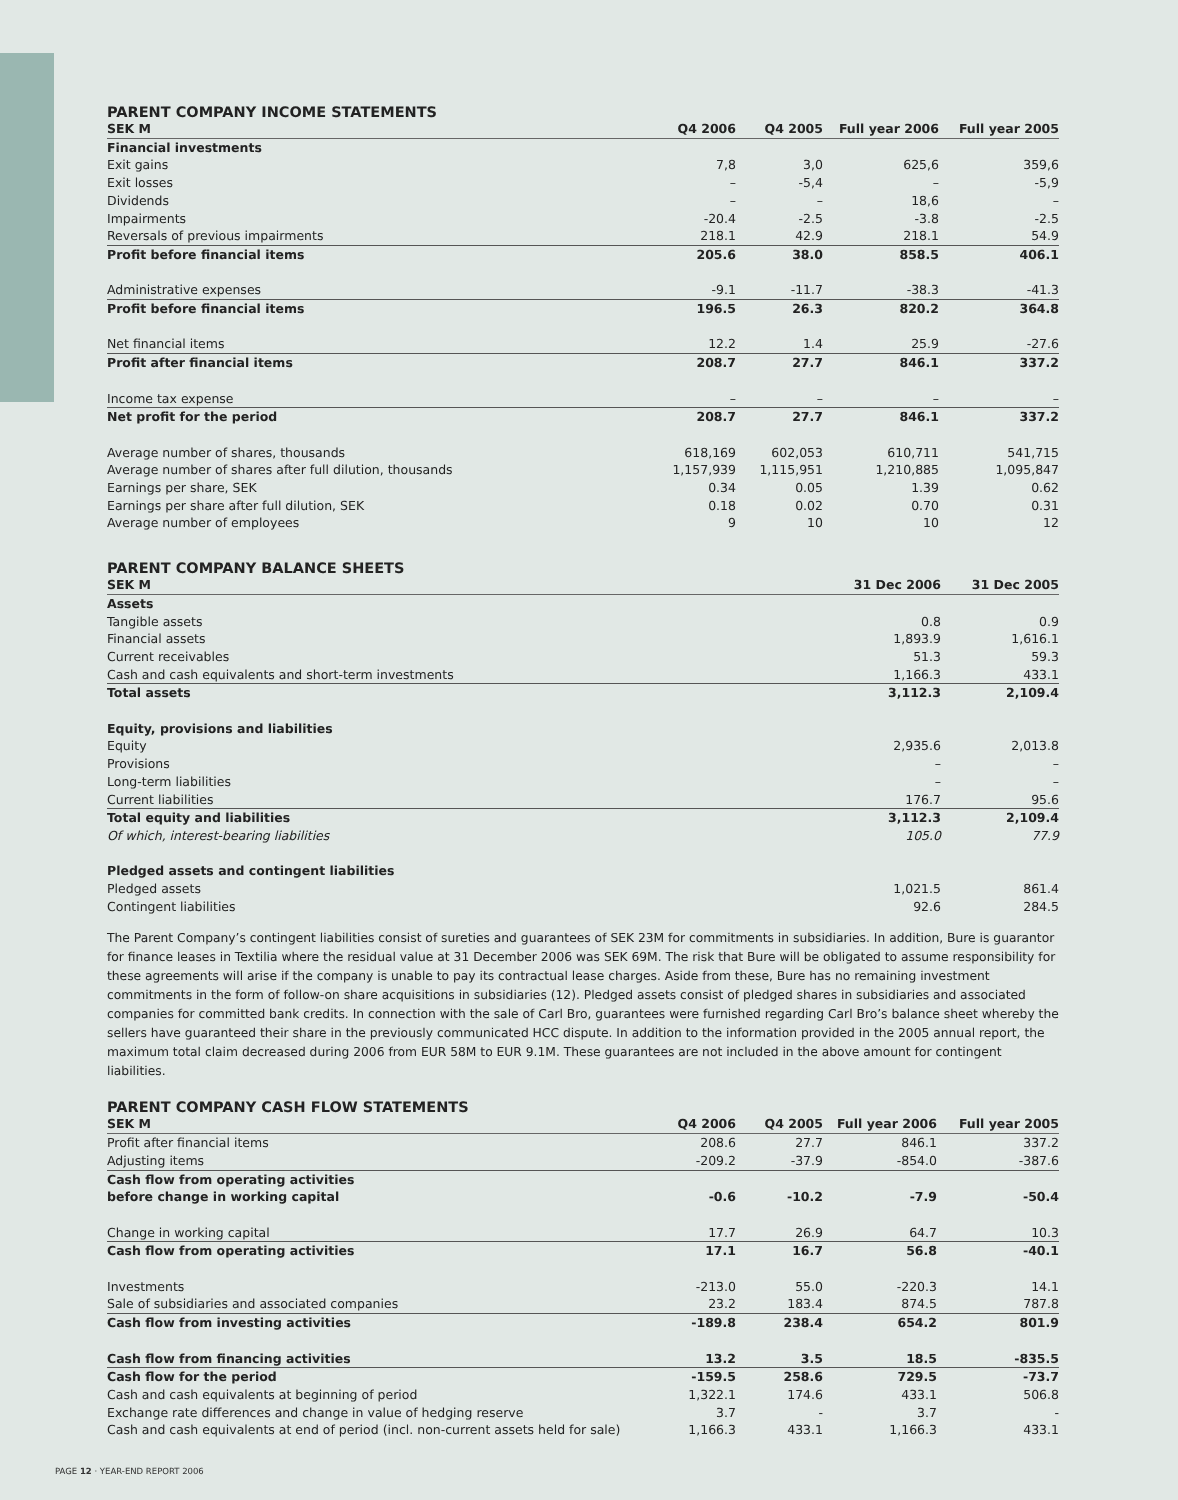PARENT COMPANY INCOME STATEMENTS
| SEK M | Q4 2006 | Q4 2005 | Full year 2006 | Full year 2005 |
| --- | --- | --- | --- | --- |
| Financial investments | | | | |
| Exit gains | 7,8 | 3,0 | 625,6 | 359,6 |
| Exit losses | – | -5,4 | – | -5,9 |
| Dividends | – | – | 18,6 | – |
| Impairments | -20.4 | -2.5 | -3.8 | -2.5 |
| Reversals of previous impairments | 218.1 | 42.9 | 218.1 | 54.9 |
| Profit before financial items | 205.6 | 38.0 | 858.5 | 406.1 |
| Administrative expenses | -9.1 | -11.7 | -38.3 | -41.3 |
| Profit before financial items | 196.5 | 26.3 | 820.2 | 364.8 |
| Net financial items | 12.2 | 1.4 | 25.9 | -27.6 |
| Profit after financial items | 208.7 | 27.7 | 846.1 | 337.2 |
| Income tax expense | – | – | – | – |
| Net profit for the period | 208.7 | 27.7 | 846.1 | 337.2 |
| Average number of shares, thousands | 618,169 | 602,053 | 610,711 | 541,715 |
| Average number of shares after full dilution, thousands | 1,157,939 | 1,115,951 | 1,210,885 | 1,095,847 |
| Earnings per share, SEK | 0.34 | 0.05 | 1.39 | 0.62 |
| Earnings per share after full dilution, SEK | 0.18 | 0.02 | 0.70 | 0.31 |
| Average number of employees | 9 | 10 | 10 | 12 |
PARENT COMPANY BALANCE SHEETS
| SEK M | 31 Dec 2006 | 31 Dec 2005 |
| --- | --- | --- |
| Assets | | |
| Tangible assets | 0.8 | 0.9 |
| Financial assets | 1,893.9 | 1,616.1 |
| Current receivables | 51.3 | 59.3 |
| Cash and cash equivalents and short-term investments | 1,166.3 | 433.1 |
| Total assets | 3,112.3 | 2,109.4 |
| Equity, provisions and liabilities | | |
| Equity | 2,935.6 | 2,013.8 |
| Provisions | – | – |
| Long-term liabilities | – | – |
| Current liabilities | 176.7 | 95.6 |
| Total equity and liabilities | 3,112.3 | 2,109.4 |
| Of which, interest-bearing liabilities | 105.0 | 77.9 |
| Pledged assets and contingent liabilities | | |
| Pledged assets | 1,021.5 | 861.4 |
| Contingent liabilities | 92.6 | 284.5 |
The Parent Company’s contingent liabilities consist of sureties and guarantees of SEK 23M for commitments in subsidiaries. In addition, Bure is guarantor for finance leases in Textilia where the residual value at 31 December 2006 was SEK 69M. The risk that Bure will be obligated to assume responsibility for these agreements will arise if the company is unable to pay its contractual lease charges. Aside from these, Bure has no remaining investment commitments in the form of follow-on share acquisitions in subsidiaries (12). Pledged assets consist of pledged shares in subsidiaries and associated companies for committed bank credits. In connection with the sale of Carl Bro, guarantees were furnished regarding Carl Bro’s balance sheet whereby the sellers have guaranteed their share in the previously communicated HCC dispute. In addition to the information provided in the 2005 annual report, the maximum total claim decreased during 2006 from EUR 58M to EUR 9.1M. These guarantees are not included in the above amount for contingent liabilities.
PARENT COMPANY CASH FLOW STATEMENTS
| SEK M | Q4 2006 | Q4 2005 | Full year 2006 | Full year 2005 |
| --- | --- | --- | --- | --- |
| Profit after financial items | 208.6 | 27.7 | 846.1 | 337.2 |
| Adjusting items | -209.2 | -37.9 | -854.0 | -387.6 |
| Cash flow from operating activities before change in working capital | -0.6 | -10.2 | -7.9 | -50.4 |
| Change in working capital | 17.7 | 26.9 | 64.7 | 10.3 |
| Cash flow from operating activities | 17.1 | 16.7 | 56.8 | -40.1 |
| Investments | -213.0 | 55.0 | -220.3 | 14.1 |
| Sale of subsidiaries and associated companies | 23.2 | 183.4 | 874.5 | 787.8 |
| Cash flow from investing activities | -189.8 | 238.4 | 654.2 | 801.9 |
| Cash flow from financing activities | 13.2 | 3.5 | 18.5 | -835.5 |
| Cash flow for the period | -159.5 | 258.6 | 729.5 | -73.7 |
| Cash and cash equivalents at beginning of period | 1,322.1 | 174.6 | 433.1 | 506.8 |
| Exchange rate differences and change in value of hedging reserve | 3.7 | - | 3.7 | - |
| Cash and cash equivalents at end of period (incl. non-current assets held for sale) | 1,166.3 | 433.1 | 1,166.3 | 433.1 |
PAGE 12 · YEAR-END REPORT 2006